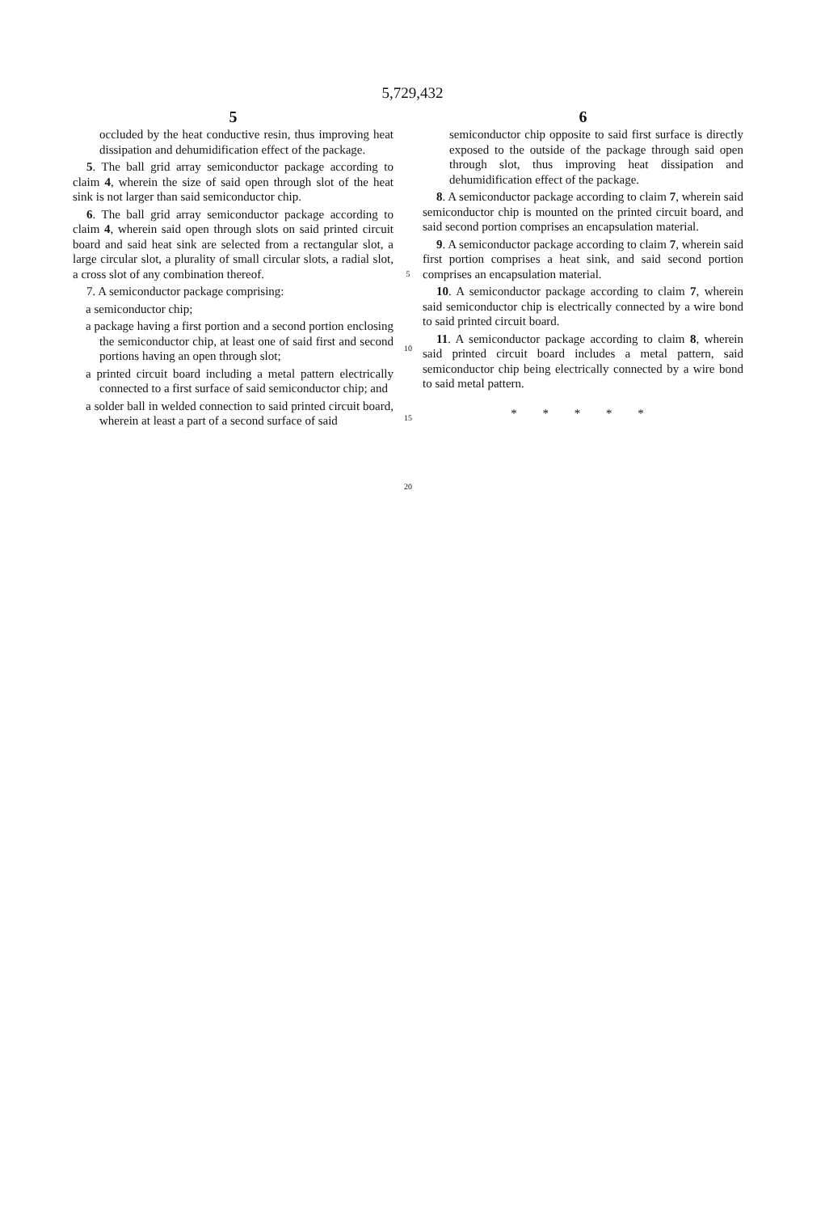5,729,432
5
occluded by the heat conductive resin, thus improving heat dissipation and dehumidification effect of the package.
5. The ball grid array semiconductor package according to claim 4, wherein the size of said open through slot of the heat sink is not larger than said semiconductor chip.
6. The ball grid array semiconductor package according to claim 4, wherein said open through slots on said printed circuit board and said heat sink are selected from a rectangular slot, a large circular slot, a plurality of small circular slots, a radial slot, a cross slot of any combination thereof.
7. A semiconductor package comprising:
a semiconductor chip;
a package having a first portion and a second portion enclosing the semiconductor chip, at least one of said first and second portions having an open through slot;
a printed circuit board including a metal pattern electrically connected to a first surface of said semiconductor chip; and
a solder ball in welded connection to said printed circuit board, wherein at least a part of a second surface of said
5
10
15
20
6
semiconductor chip opposite to said first surface is directly exposed to the outside of the package through said open through slot, thus improving heat dissipation and dehumidification effect of the package.
8. A semiconductor package according to claim 7, wherein said semiconductor chip is mounted on the printed circuit board, and said second portion comprises an encapsulation material.
9. A semiconductor package according to claim 7, wherein said first portion comprises a heat sink, and said second portion comprises an encapsulation material.
10. A semiconductor package according to claim 7, wherein said semiconductor chip is electrically connected by a wire bond to said printed circuit board.
11. A semiconductor package according to claim 8, wherein said printed circuit board includes a metal pattern, said semiconductor chip being electrically connected by a wire bond to said metal pattern.
* * * * *